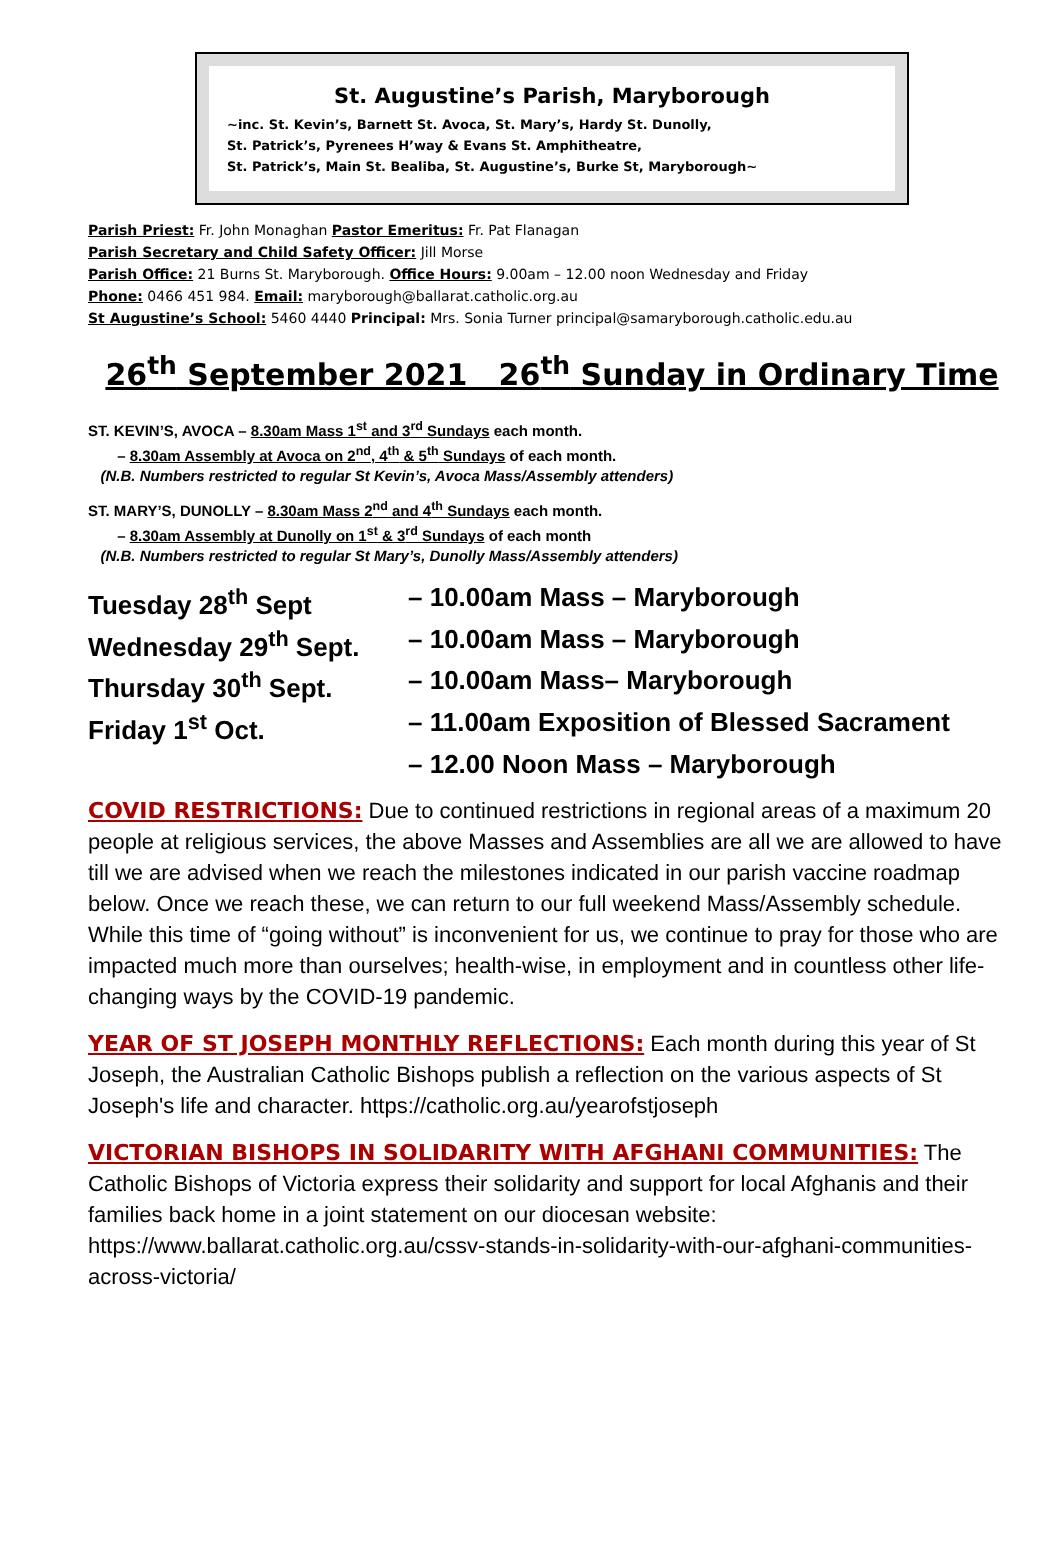St. Augustine’s Parish, Maryborough
~inc. St. Kevin’s, Barnett St. Avoca, St. Mary’s, Hardy St. Dunolly,
St. Patrick’s, Pyrenees H’way & Evans St. Amphitheatre,
St. Patrick’s, Main St. Bealiba, St. Augustine’s, Burke St, Maryborough~
Parish Priest: Fr. John Monaghan Pastor Emeritus: Fr. Pat Flanagan
Parish Secretary and Child Safety Officer: Jill Morse
Parish Office: 21 Burns St. Maryborough. Office Hours: 9.00am – 12.00 noon Wednesday and Friday
Phone: 0466 451 984. Email: maryborough@ballarat.catholic.org.au
St Augustine’s School: 5460 4440 Principal: Mrs. Sonia Turner principal@samaryborough.catholic.edu.au
26<sup>th</sup> September 2021 26<sup>th</sup> Sunday in Ordinary Time
ST. KEVIN’S, AVOCA – 8.30am Mass 1<sup>st</sup> and 3<sup>rd</sup> Sundays each month.
– 8.30am Assembly at Avoca on 2<sup>nd</sup>, 4<sup>th</sup> & 5<sup>th</sup> Sundays of each month.
(N.B. Numbers restricted to regular St Kevin’s, Avoca Mass/Assembly attenders)
ST. MARY’S, DUNOLLY – 8.30am Mass 2<sup>nd</sup> and 4<sup>th</sup> Sundays each month.
– 8.30am Assembly at Dunolly on 1<sup>st</sup> & 3<sup>rd</sup> Sundays of each month
(N.B. Numbers restricted to regular St Mary’s, Dunolly Mass/Assembly attenders)
Tuesday 28<sup>th</sup> Sept
– 10.00am Mass – Maryborough
Wednesday 29<sup>th</sup> Sept.
– 10.00am Mass – Maryborough
Thursday 30<sup>th</sup> Sept.
– 10.00am Mass– Maryborough
Friday 1<sup>st</sup> Oct.
– 11.00am Exposition of Blessed Sacrament
– 12.00 Noon Mass – Maryborough
COVID RESTRICTIONS: Due to continued restrictions in regional areas of a maximum 20 people at religious services, the above Masses and Assemblies are all we are allowed to have till we are advised when we reach the milestones indicated in our parish vaccine roadmap below. Once we reach these, we can return to our full weekend Mass/Assembly schedule. While this time of “going without” is inconvenient for us, we continue to pray for those who are impacted much more than ourselves; health-wise, in employment and in countless other life-changing ways by the COVID-19 pandemic.
YEAR OF ST JOSEPH MONTHLY REFLECTIONS: Each month during this year of St Joseph, the Australian Catholic Bishops publish a reflection on the various aspects of St Joseph's life and character. https://catholic.org.au/yearofstjoseph
VICTORIAN BISHOPS IN SOLIDARITY WITH AFGHANI COMMUNITIES: The Catholic Bishops of Victoria express their solidarity and support for local Afghanis and their families back home in a joint statement on our diocesan website: https://www.ballarat.catholic.org.au/cssv-stands-in-solidarity-with-our-afghani-communities-across-victoria/